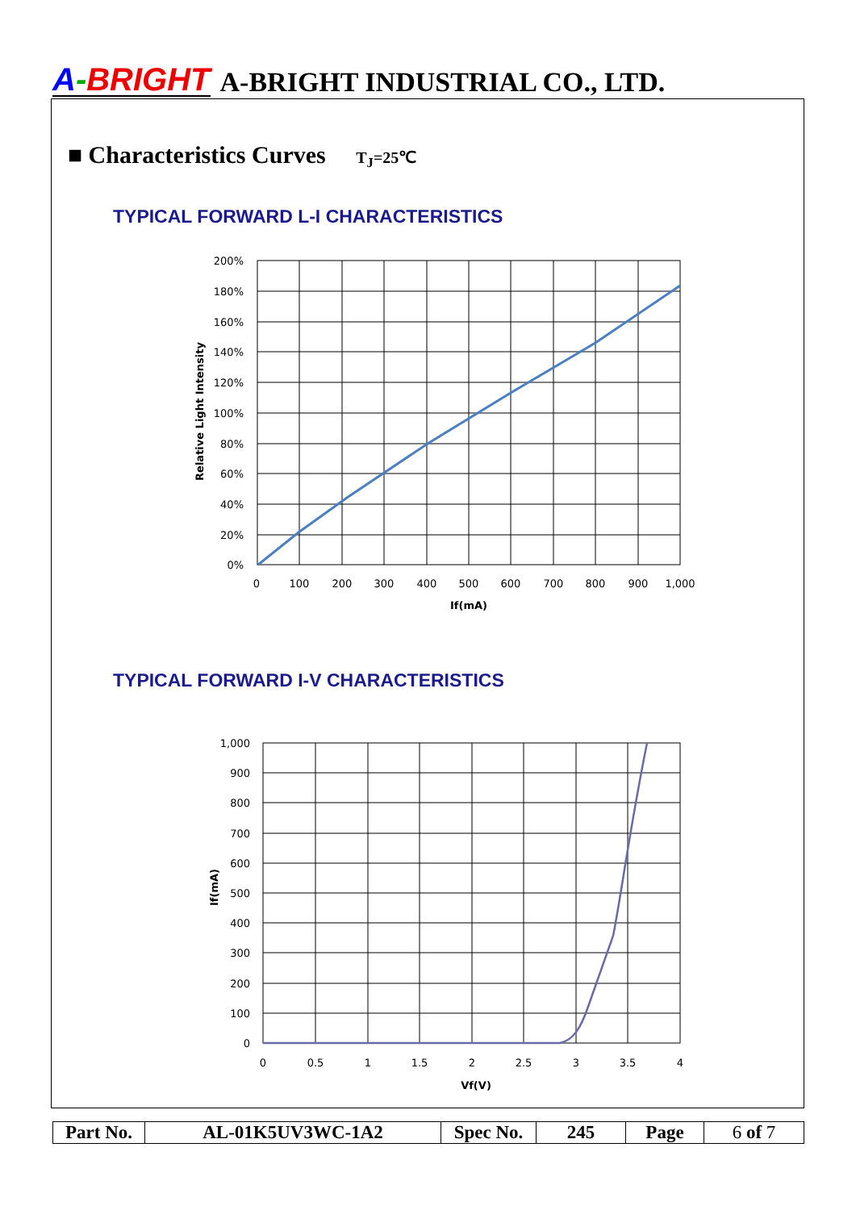A-BRIGHT A-BRIGHT INDUSTRIAL CO., LTD.
■ Characteristics Curves T<sub>J</sub>=25℃
TYPICAL FORWARD L-I CHARACTERISTICS
200%
180%
160%
140%
120%
100%
80%
60%
40%
20%
0%
0
100
200
300
400
500
600
700
800
900
1,000
If(mA)
Relative Light Intensity
TYPICAL FORWARD I-V CHARACTERISTICS
1,000
900
800
700
600
500
400
300
200
100
0
0
0.5
1
1.5
2
2.5
3
3.5
4
Vf(V)
If(mA)
| Part No. | AL-01K5UV3WC-1A2 | Spec No. | 245 | Page | 6 of 7 |